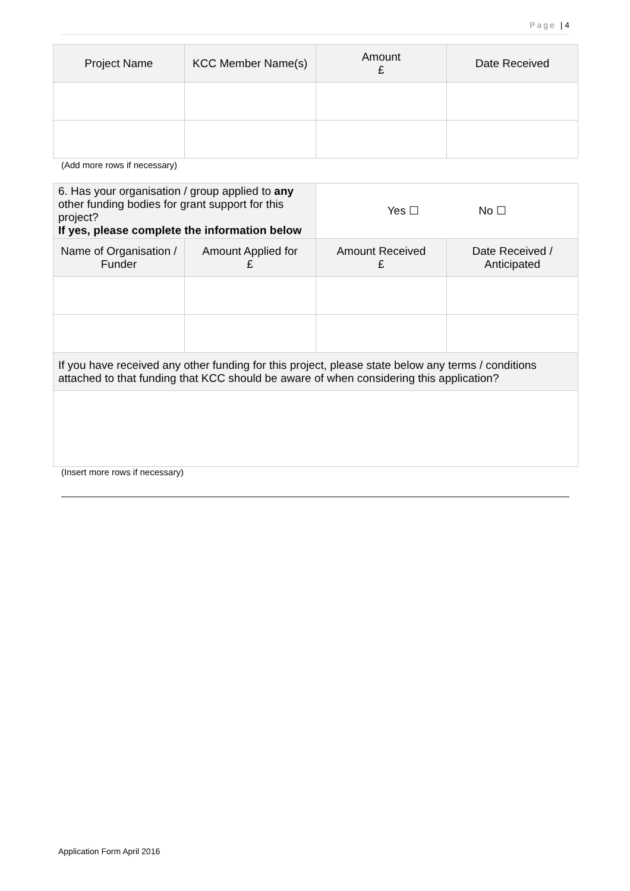Page | 4
| Project Name | KCC Member Name(s) | Amount £ | Date Received |
| --- | --- | --- | --- |
(Add more rows if necessary)
| 6. Has your organisation / group applied to any other funding bodies for grant support for this project? If yes, please complete the information below | | Yes ☐ No ☐ | |
| --- | --- | --- | --- |
| Name of Organisation / Funder | Amount Applied for £ | Amount Received £ | Date Received / Anticipated |
| If you have received any other funding for this project, please state below any terms / conditions attached to that funding that KCC should be aware of when considering this application? | | | |
(Insert more rows if necessary)
Application Form April 2016